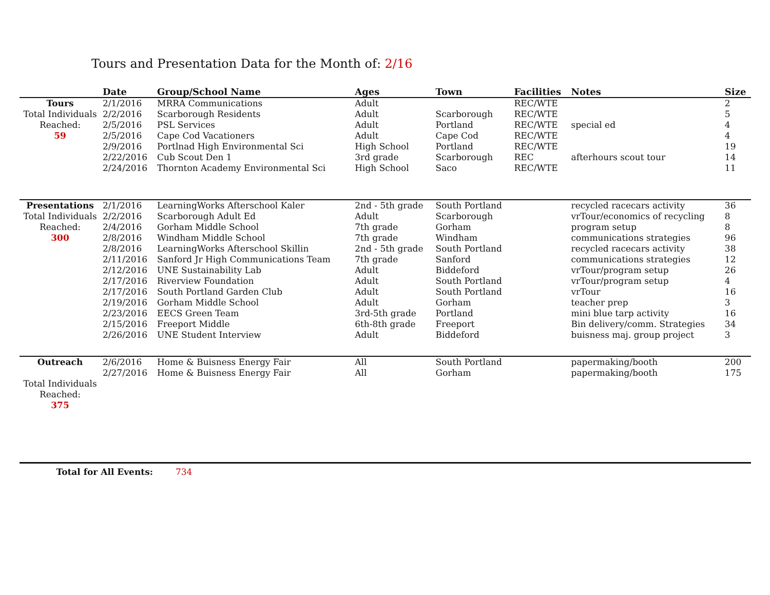Tours and Presentation Data for the Month of: 2/16
| | Date | Group/School Name | Ages | Town | Facilities | Notes | Size |
| --- | --- | --- | --- | --- | --- | --- | --- |
| Tours | 2/1/2016 | MRRA Communications | Adult | | REC/WTE | | 2 |
| Total Individuals | 2/2/2016 | Scarborough Residents | Adult | Scarborough | REC/WTE | | 5 |
| Reached: | 2/5/2016 | PSL Services | Adult | Portland | REC/WTE | special ed | 4 |
| 59 | 2/5/2016 | Cape Cod Vacationers | Adult | Cape Cod | REC/WTE | | 4 |
| | 2/9/2016 | Portlnad High Environmental Sci | High School | Portland | REC/WTE | | 19 |
| | 2/22/2016 | Cub Scout Den 1 | 3rd grade | Scarborough | REC | afterhours scout tour | 14 |
| | 2/24/2016 | Thornton Academy Environmental Sci | High School | Saco | REC/WTE | | 11 |
| Presentations | 2/1/2016 | LearningWorks Afterschool Kaler | 2nd - 5th grade | South Portland | | recycled racecars activity | 36 |
| Total Individuals | 2/2/2016 | Scarborough Adult Ed | Adult | Scarborough | | vrTour/economics of recycling | 8 |
| Reached: | 2/4/2016 | Gorham Middle School | 7th grade | Gorham | | program setup | 8 |
| 300 | 2/8/2016 | Windham Middle School | 7th grade | Windham | | communications strategies | 96 |
| | 2/8/2016 | LearningWorks Afterschool Skillin | 2nd - 5th grade | South Portland | | recycled racecars activity | 38 |
| | 2/11/2016 | Sanford Jr High Communications Team | 7th grade | Sanford | | communications strategies | 12 |
| | 2/12/2016 | UNE Sustainability Lab | Adult | Biddeford | | vrTour/program setup | 26 |
| | 2/17/2016 | Riverview Foundation | Adult | South Portland | | vrTour/program setup | 4 |
| | 2/17/2016 | South Portland Garden Club | Adult | South Portland | | vrTour | 16 |
| | 2/19/2016 | Gorham Middle School | Adult | Gorham | | teacher prep | 3 |
| | 2/23/2016 | EECS Green Team | 3rd-5th grade | Portland | | mini blue tarp activity | 16 |
| | 2/15/2016 | Freeport Middle | 6th-8th grade | Freeport | | Bin delivery/comm. Strategies | 34 |
| | 2/26/2016 | UNE Student Interview | Adult | Biddeford | | buisness maj. group project | 3 |
| Outreach | 2/6/2016 | Home & Buisness Energy Fair | All | South Portland | | papermaking/booth | 200 |
| | 2/27/2016 | Home & Buisness Energy Fair | All | Gorham | | papermaking/booth | 175 |
| Total Individuals Reached: 375 | | | | | | | |
| Total for All Events: | | 734 | | | | | |